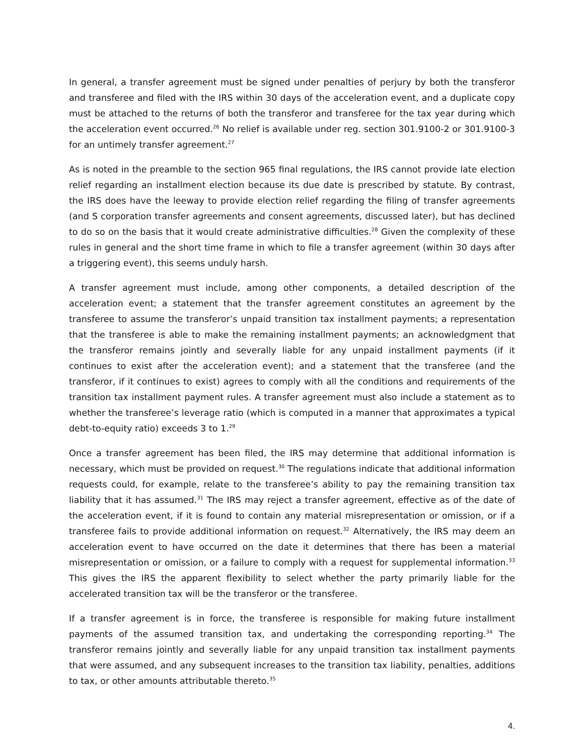In general, a transfer agreement must be signed under penalties of perjury by both the transferor and transferee and filed with the IRS within 30 days of the acceleration event, and a duplicate copy must be attached to the returns of both the transferor and transferee for the tax year during which the acceleration event occurred.<sup>26</sup> No relief is available under reg. section 301.9100-2 or 301.9100-3 for an untimely transfer agreement.<sup>27</sup>
As is noted in the preamble to the section 965 final regulations, the IRS cannot provide late election relief regarding an installment election because its due date is prescribed by statute. By contrast, the IRS does have the leeway to provide election relief regarding the filing of transfer agreements (and S corporation transfer agreements and consent agreements, discussed later), but has declined to do so on the basis that it would create administrative difficulties.<sup>28</sup> Given the complexity of these rules in general and the short time frame in which to file a transfer agreement (within 30 days after a triggering event), this seems unduly harsh.
A transfer agreement must include, among other components, a detailed description of the acceleration event; a statement that the transfer agreement constitutes an agreement by the transferee to assume the transferor’s unpaid transition tax installment payments; a representation that the transferee is able to make the remaining installment payments; an acknowledgment that the transferor remains jointly and severally liable for any unpaid installment payments (if it continues to exist after the acceleration event); and a statement that the transferee (and the transferor, if it continues to exist) agrees to comply with all the conditions and requirements of the transition tax installment payment rules. A transfer agreement must also include a statement as to whether the transferee’s leverage ratio (which is computed in a manner that approximates a typical debt-to-equity ratio) exceeds 3 to 1.<sup>29</sup>
Once a transfer agreement has been filed, the IRS may determine that additional information is necessary, which must be provided on request.<sup>30</sup> The regulations indicate that additional information requests could, for example, relate to the transferee’s ability to pay the remaining transition tax liability that it has assumed.<sup>31</sup> The IRS may reject a transfer agreement, effective as of the date of the acceleration event, if it is found to contain any material misrepresentation or omission, or if a transferee fails to provide additional information on request.<sup>32</sup> Alternatively, the IRS may deem an acceleration event to have occurred on the date it determines that there has been a material misrepresentation or omission, or a failure to comply with a request for supplemental information.<sup>33</sup> This gives the IRS the apparent flexibility to select whether the party primarily liable for the accelerated transition tax will be the transferor or the transferee.
If a transfer agreement is in force, the transferee is responsible for making future installment payments of the assumed transition tax, and undertaking the corresponding reporting.<sup>34</sup> The transferor remains jointly and severally liable for any unpaid transition tax installment payments that were assumed, and any subsequent increases to the transition tax liability, penalties, additions to tax, or other amounts attributable thereto.<sup>35</sup>
4.